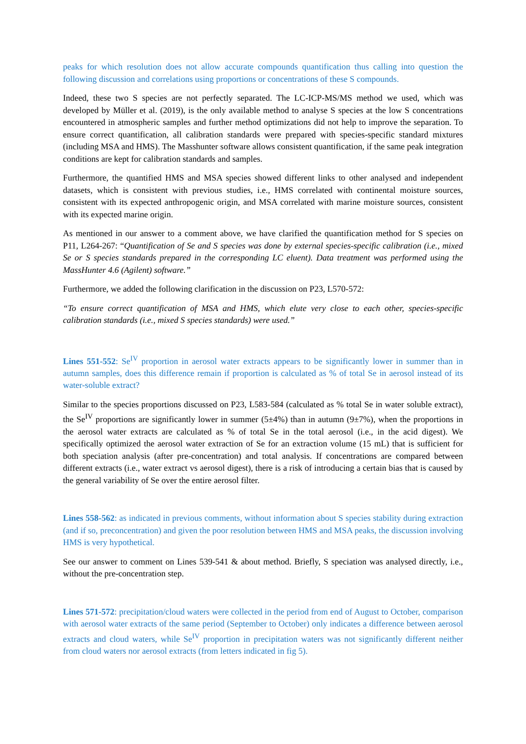peaks for which resolution does not allow accurate compounds quantification thus calling into question the following discussion and correlations using proportions or concentrations of these S compounds.
Indeed, these two S species are not perfectly separated. The LC-ICP-MS/MS method we used, which was developed by Müller et al. (2019), is the only available method to analyse S species at the low S concentrations encountered in atmospheric samples and further method optimizations did not help to improve the separation. To ensure correct quantification, all calibration standards were prepared with species-specific standard mixtures (including MSA and HMS). The Masshunter software allows consistent quantification, if the same peak integration conditions are kept for calibration standards and samples.
Furthermore, the quantified HMS and MSA species showed different links to other analysed and independent datasets, which is consistent with previous studies, i.e., HMS correlated with continental moisture sources, consistent with its expected anthropogenic origin, and MSA correlated with marine moisture sources, consistent with its expected marine origin.
As mentioned in our answer to a comment above, we have clarified the quantification method for S species on P11, L264-267: “Quantification of Se and S species was done by external species-specific calibration (i.e., mixed Se or S species standards prepared in the corresponding LC eluent). Data treatment was performed using the MassHunter 4.6 (Agilent) software.”
Furthermore, we added the following clarification in the discussion on P23, L570-572:
“To ensure correct quantification of MSA and HMS, which elute very close to each other, species-specific calibration standards (i.e., mixed S species standards) were used.”
Lines 551-552: Se<sup>IV</sup> proportion in aerosol water extracts appears to be significantly lower in summer than in autumn samples, does this difference remain if proportion is calculated as % of total Se in aerosol instead of its water-soluble extract?
Similar to the species proportions discussed on P23, L583-584 (calculated as % total Se in water soluble extract), the Se<sup>IV</sup> proportions are significantly lower in summer (5±4%) than in autumn (9±7%), when the proportions in the aerosol water extracts are calculated as % of total Se in the total aerosol (i.e., in the acid digest). We specifically optimized the aerosol water extraction of Se for an extraction volume (15 mL) that is sufficient for both speciation analysis (after pre-concentration) and total analysis. If concentrations are compared between different extracts (i.e., water extract vs aerosol digest), there is a risk of introducing a certain bias that is caused by the general variability of Se over the entire aerosol filter.
Lines 558-562: as indicated in previous comments, without information about S species stability during extraction (and if so, preconcentration) and given the poor resolution between HMS and MSA peaks, the discussion involving HMS is very hypothetical.
See our answer to comment on Lines 539-541 & about method. Briefly, S speciation was analysed directly, i.e., without the pre-concentration step.
Lines 571-572: precipitation/cloud waters were collected in the period from end of August to October, comparison with aerosol water extracts of the same period (September to October) only indicates a difference between aerosol extracts and cloud waters, while Se<sup>IV</sup> proportion in precipitation waters was not significantly different neither from cloud waters nor aerosol extracts (from letters indicated in fig 5).